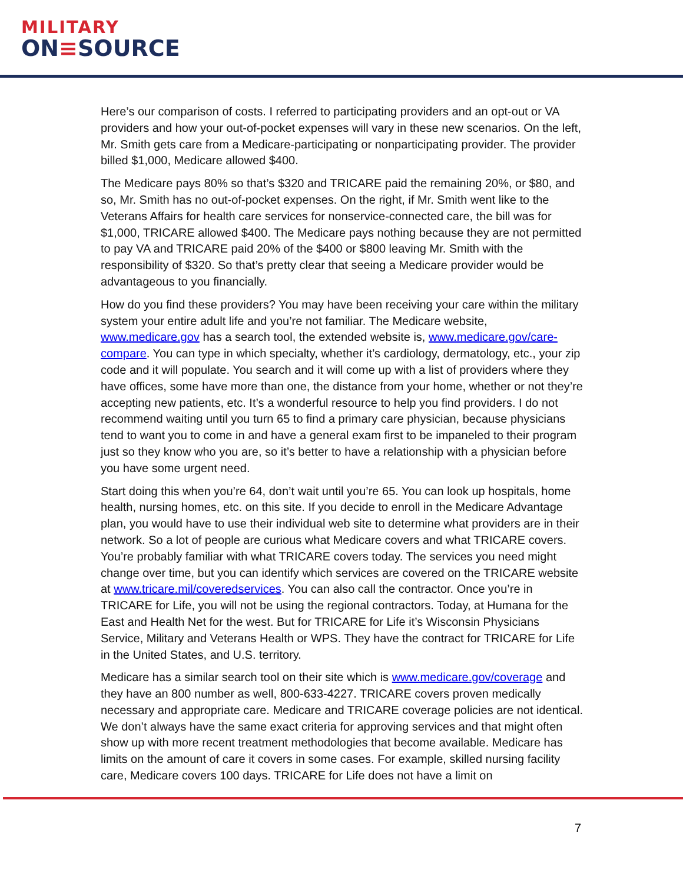MILITARY
ON≡SOURCE
Here’s our comparison of costs. I referred to participating providers and an opt-out or VA providers and how your out-of-pocket expenses will vary in these new scenarios. On the left, Mr. Smith gets care from a Medicare-participating or nonparticipating provider. The provider billed $1,000, Medicare allowed $400.
The Medicare pays 80% so that’s $320 and TRICARE paid the remaining 20%, or $80, and so, Mr. Smith has no out-of-pocket expenses. On the right, if Mr. Smith went like to the Veterans Affairs for health care services for nonservice-connected care, the bill was for $1,000, TRICARE allowed $400. The Medicare pays nothing because they are not permitted to pay VA and TRICARE paid 20% of the $400 or $800 leaving Mr. Smith with the responsibility of $320. So that’s pretty clear that seeing a Medicare provider would be advantageous to you financially.
How do you find these providers? You may have been receiving your care within the military system your entire adult life and you’re not familiar. The Medicare website, www.medicare.gov has a search tool, the extended website is, www.medicare.gov/care-compare. You can type in which specialty, whether it’s cardiology, dermatology, etc., your zip code and it will populate. You search and it will come up with a list of providers where they have offices, some have more than one, the distance from your home, whether or not they’re accepting new patients, etc. It’s a wonderful resource to help you find providers. I do not recommend waiting until you turn 65 to find a primary care physician, because physicians tend to want you to come in and have a general exam first to be impaneled to their program just so they know who you are, so it’s better to have a relationship with a physician before you have some urgent need.
Start doing this when you’re 64, don’t wait until you’re 65. You can look up hospitals, home health, nursing homes, etc. on this site. If you decide to enroll in the Medicare Advantage plan, you would have to use their individual web site to determine what providers are in their network. So a lot of people are curious what Medicare covers and what TRICARE covers. You’re probably familiar with what TRICARE covers today. The services you need might change over time, but you can identify which services are covered on the TRICARE website at www.tricare.mil/coveredservices. You can also call the contractor. Once you’re in TRICARE for Life, you will not be using the regional contractors. Today, at Humana for the East and Health Net for the west. But for TRICARE for Life it’s Wisconsin Physicians Service, Military and Veterans Health or WPS. They have the contract for TRICARE for Life in the United States, and U.S. territory.
Medicare has a similar search tool on their site which is www.medicare.gov/coverage and they have an 800 number as well, 800-633-4227. TRICARE covers proven medically necessary and appropriate care. Medicare and TRICARE coverage policies are not identical. We don’t always have the same exact criteria for approving services and that might often show up with more recent treatment methodologies that become available. Medicare has limits on the amount of care it covers in some cases. For example, skilled nursing facility care, Medicare covers 100 days. TRICARE for Life does not have a limit on
7